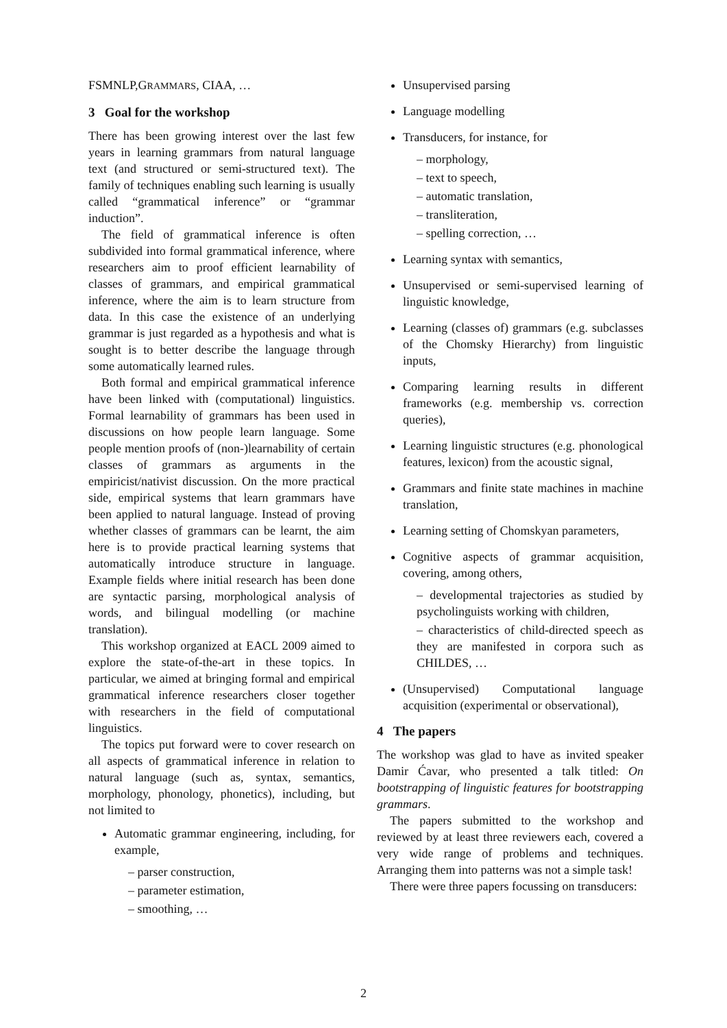FSMNLP,GRAMMARS, CIAA, …
3 Goal for the workshop
There has been growing interest over the last few years in learning grammars from natural language text (and structured or semi-structured text). The family of techniques enabling such learning is usually called “grammatical inference” or “grammar induction”.
The field of grammatical inference is often subdivided into formal grammatical inference, where researchers aim to proof efficient learnability of classes of grammars, and empirical grammatical inference, where the aim is to learn structure from data. In this case the existence of an underlying grammar is just regarded as a hypothesis and what is sought is to better describe the language through some automatically learned rules.
Both formal and empirical grammatical inference have been linked with (computational) linguistics. Formal learnability of grammars has been used in discussions on how people learn language. Some people mention proofs of (non-)learnability of certain classes of grammars as arguments in the empiricist/nativist discussion. On the more practical side, empirical systems that learn grammars have been applied to natural language. Instead of proving whether classes of grammars can be learnt, the aim here is to provide practical learning systems that automatically introduce structure in language. Example fields where initial research has been done are syntactic parsing, morphological analysis of words, and bilingual modelling (or machine translation).
This workshop organized at EACL 2009 aimed to explore the state-of-the-art in these topics. In particular, we aimed at bringing formal and empirical grammatical inference researchers closer together with researchers in the field of computational linguistics.
The topics put forward were to cover research on all aspects of grammatical inference in relation to natural language (such as, syntax, semantics, morphology, phonology, phonetics), including, but not limited to
Automatic grammar engineering, including, for example,
– parser construction,
– parameter estimation,
– smoothing, …
Unsupervised parsing
Language modelling
Transducers, for instance, for
– morphology,
– text to speech,
– automatic translation,
– transliteration,
– spelling correction, …
Learning syntax with semantics,
Unsupervised or semi-supervised learning of linguistic knowledge,
Learning (classes of) grammars (e.g. subclasses of the Chomsky Hierarchy) from linguistic inputs,
Comparing learning results in different frameworks (e.g. membership vs. correction queries),
Learning linguistic structures (e.g. phonological features, lexicon) from the acoustic signal,
Grammars and finite state machines in machine translation,
Learning setting of Chomskyan parameters,
Cognitive aspects of grammar acquisition, covering, among others,
– developmental trajectories as studied by psycholinguists working with children,
– characteristics of child-directed speech as they are manifested in corpora such as CHILDES, …
(Unsupervised) Computational language acquisition (experimental or observational),
4 The papers
The workshop was glad to have as invited speaker Damir Ćavar, who presented a talk titled: On bootstrapping of linguistic features for bootstrapping grammars.
The papers submitted to the workshop and reviewed by at least three reviewers each, covered a very wide range of problems and techniques. Arranging them into patterns was not a simple task!
There were three papers focussing on transducers:
2